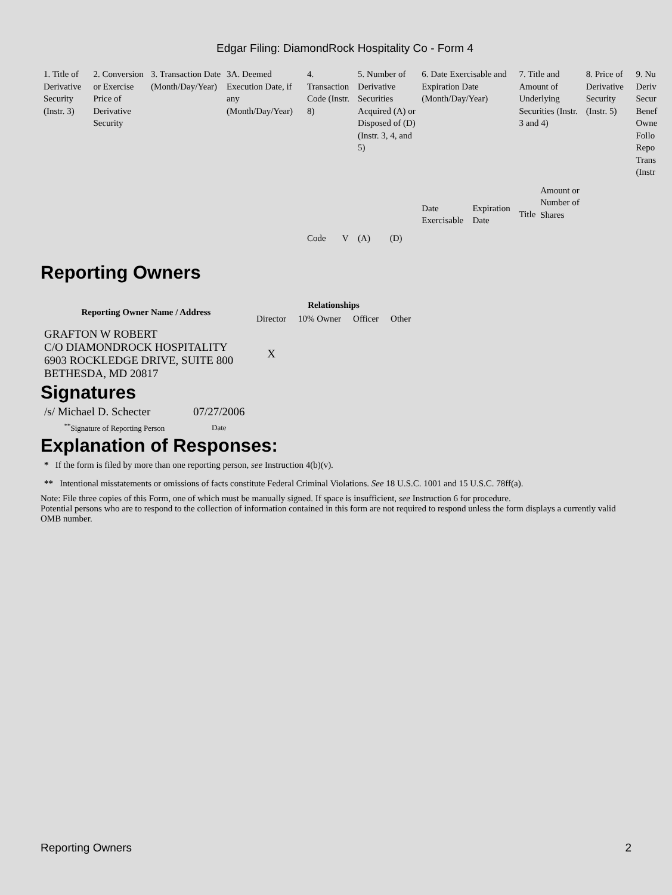Edgar Filing: DiamondRock Hospitality Co - Form 4
| 1. Title of Derivative Security (Instr. 3) | 2. Conversion or Exercise Price of Derivative Security | 3. Transaction Date (Month/Day/Year) | 3A. Deemed Execution Date, if any (Month/Day/Year) | 4. Transaction Code (Instr. 8) | | 5. Number of Derivative Securities Acquired (A) or Disposed of (D) (Instr. 3, 4, and 5) | | 6. Date Exercisable and Expiration Date (Month/Day/Year) | | 7. Title and Amount of Underlying Securities (Instr. 3 and 4) | | 8. Price of Derivative Security (Instr. 5) | 9. Nu Deriv Secur Benef Owne Follo Repo Trans (Instr |
| | | | | Code | V | (A) | (D) | Date Exercisable | Expiration Date | Title | Amount or Number of Shares | | |
Reporting Owners
| Reporting Owner Name / Address | Relationships | | | |
| --- | --- | --- | --- | --- |
| | Director | 10% Owner | Officer | Other |
| GRAFTON W ROBERT C/O DIAMONDROCK HOSPITALITY 6903 ROCKLEDGE DRIVE, SUITE 800 BETHESDA, MD 20817 | X | | | |
Signatures
| /s/ Michael D. Schecter | 07/27/2006 |
| <sup>**</sup> Signature of Reporting Person | Date |
Explanation of Responses:
* If the form is filed by more than one reporting person, see Instruction 4(b)(v).
** Intentional misstatements or omissions of facts constitute Federal Criminal Violations. See 18 U.S.C. 1001 and 15 U.S.C. 78ff(a).
Note: File three copies of this Form, one of which must be manually signed. If space is insufficient, see Instruction 6 for procedure.
Potential persons who are to respond to the collection of information contained in this form are not required to respond unless the form displays a currently valid OMB number.
Reporting Owners 2